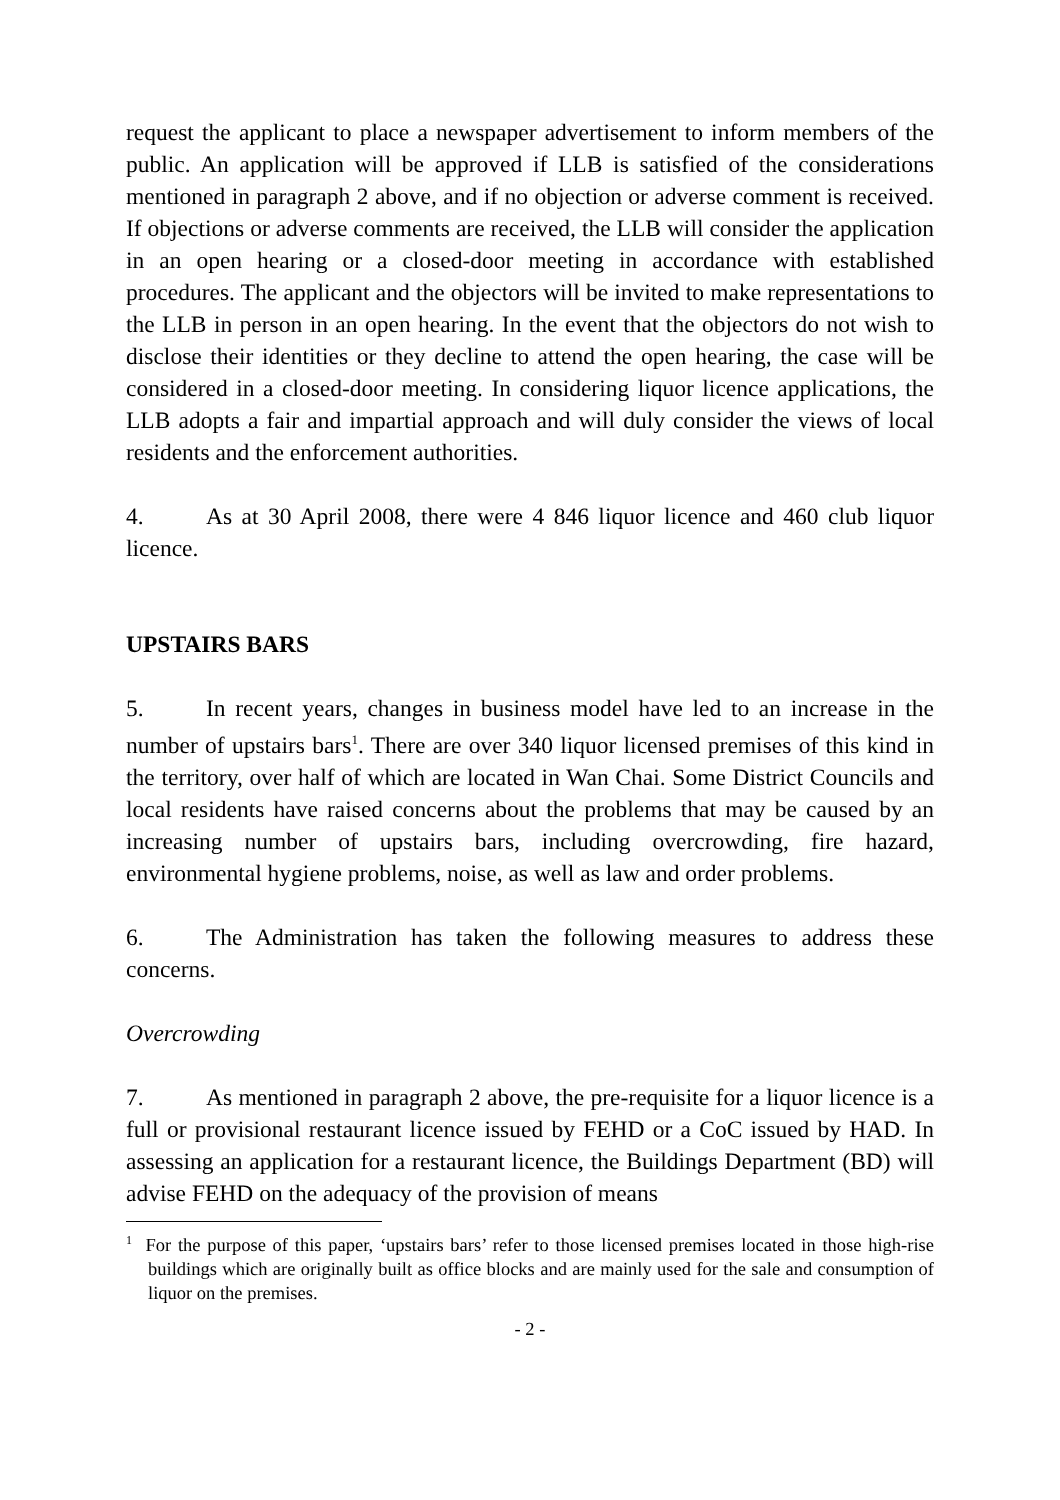request the applicant to place a newspaper advertisement to inform members of the public. An application will be approved if LLB is satisfied of the considerations mentioned in paragraph 2 above, and if no objection or adverse comment is received. If objections or adverse comments are received, the LLB will consider the application in an open hearing or a closed-door meeting in accordance with established procedures. The applicant and the objectors will be invited to make representations to the LLB in person in an open hearing. In the event that the objectors do not wish to disclose their identities or they decline to attend the open hearing, the case will be considered in a closed-door meeting. In considering liquor licence applications, the LLB adopts a fair and impartial approach and will duly consider the views of local residents and the enforcement authorities.
4. As at 30 April 2008, there were 4 846 liquor licence and 460 club liquor licence.
UPSTAIRS BARS
5. In recent years, changes in business model have led to an increase in the number of upstairs bars<sup>1</sup>. There are over 340 liquor licensed premises of this kind in the territory, over half of which are located in Wan Chai. Some District Councils and local residents have raised concerns about the problems that may be caused by an increasing number of upstairs bars, including overcrowding, fire hazard, environmental hygiene problems, noise, as well as law and order problems.
6. The Administration has taken the following measures to address these concerns.
Overcrowding
7. As mentioned in paragraph 2 above, the pre-requisite for a liquor licence is a full or provisional restaurant licence issued by FEHD or a CoC issued by HAD. In assessing an application for a restaurant licence, the Buildings Department (BD) will advise FEHD on the adequacy of the provision of means
<sup>1</sup> For the purpose of this paper, ‘upstairs bars’ refer to those licensed premises located in those high-rise buildings which are originally built as office blocks and are mainly used for the sale and consumption of liquor on the premises.
- 2 -